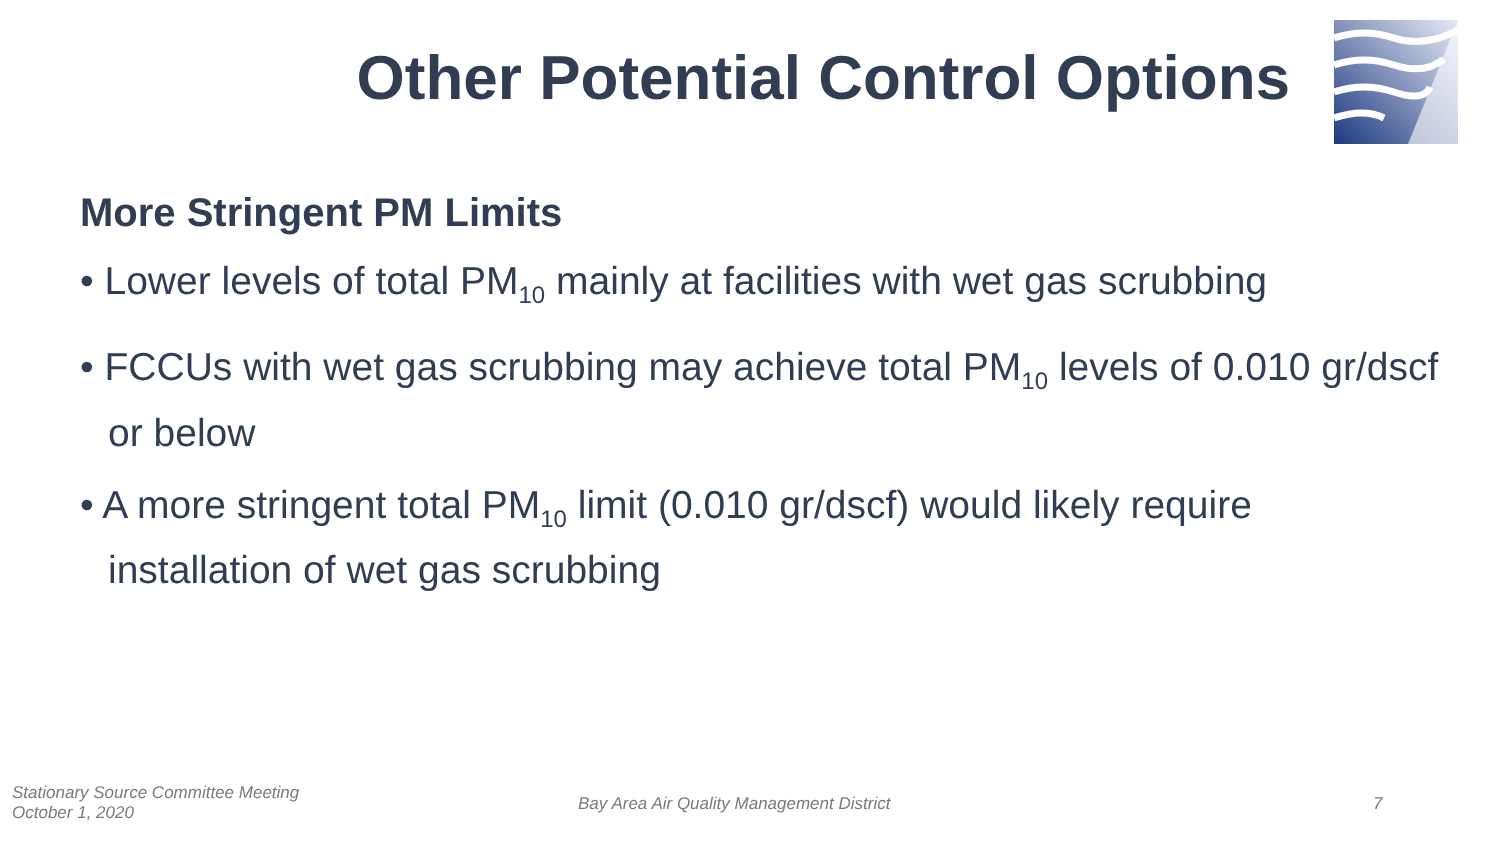Other Potential Control Options
More Stringent PM Limits
• Lower levels of total PM<sub>10</sub> mainly at facilities with wet gas scrubbing
• FCCUs with wet gas scrubbing may achieve total PM<sub>10</sub> levels of 0.010 gr/dscf or below
• A more stringent total PM<sub>10</sub> limit (0.010 gr/dscf) would likely require installation of wet gas scrubbing
Stationary Source Committee Meeting
October 1, 2020
Bay Area Air Quality Management District
7